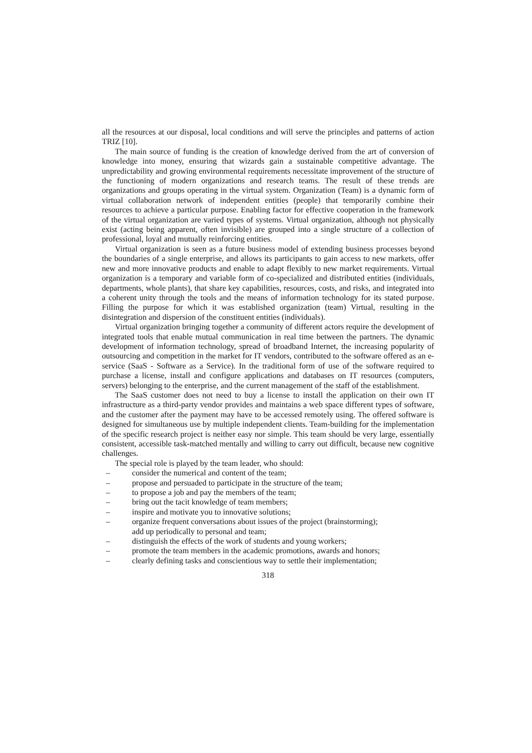all the resources at our disposal, local conditions and will serve the principles and patterns of action TRIZ [10].
The main source of funding is the creation of knowledge derived from the art of conversion of knowledge into money, ensuring that wizards gain a sustainable competitive advantage. The unpredictability and growing environmental requirements necessitate improvement of the structure of the functioning of modern organizations and research teams. The result of these trends are organizations and groups operating in the virtual system. Organization (Team) is a dynamic form of virtual collaboration network of independent entities (people) that temporarily combine their resources to achieve a particular purpose. Enabling factor for effective cooperation in the framework of the virtual organization are varied types of systems. Virtual organization, although not physically exist (acting being apparent, often invisible) are grouped into a single structure of a collection of professional, loyal and mutually reinforcing entities.
Virtual organization is seen as a future business model of extending business processes beyond the boundaries of a single enterprise, and allows its participants to gain access to new markets, offer new and more innovative products and enable to adapt flexibly to new market requirements. Virtual organization is a temporary and variable form of co-specialized and distributed entities (individuals, departments, whole plants), that share key capabilities, resources, costs, and risks, and integrated into a coherent unity through the tools and the means of information technology for its stated purpose. Filling the purpose for which it was established organization (team) Virtual, resulting in the disintegration and dispersion of the constituent entities (individuals).
Virtual organization bringing together a community of different actors require the development of integrated tools that enable mutual communication in real time between the partners. The dynamic development of information technology, spread of broadband Internet, the increasing popularity of outsourcing and competition in the market for IT vendors, contributed to the software offered as an e-service (SaaS - Software as a Service). In the traditional form of use of the software required to purchase a license, install and configure applications and databases on IT resources (computers, servers) belonging to the enterprise, and the current management of the staff of the establishment.
The SaaS customer does not need to buy a license to install the application on their own IT infrastructure as a third-party vendor provides and maintains a web space different types of software, and the customer after the payment may have to be accessed remotely using. The offered software is designed for simultaneous use by multiple independent clients. Team-building for the implementation of the specific research project is neither easy nor simple. This team should be very large, essentially consistent, accessible task-matched mentally and willing to carry out difficult, because new cognitive challenges.
The special role is played by the team leader, who should:
– consider the numerical and content of the team;
– propose and persuaded to participate in the structure of the team;
– to propose a job and pay the members of the team;
– bring out the tacit knowledge of team members;
– inspire and motivate you to innovative solutions;
– organize frequent conversations about issues of the project (brainstorming);
add up periodically to personal and team;
– distinguish the effects of the work of students and young workers;
– promote the team members in the academic promotions, awards and honors;
– clearly defining tasks and conscientious way to settle their implementation;
318